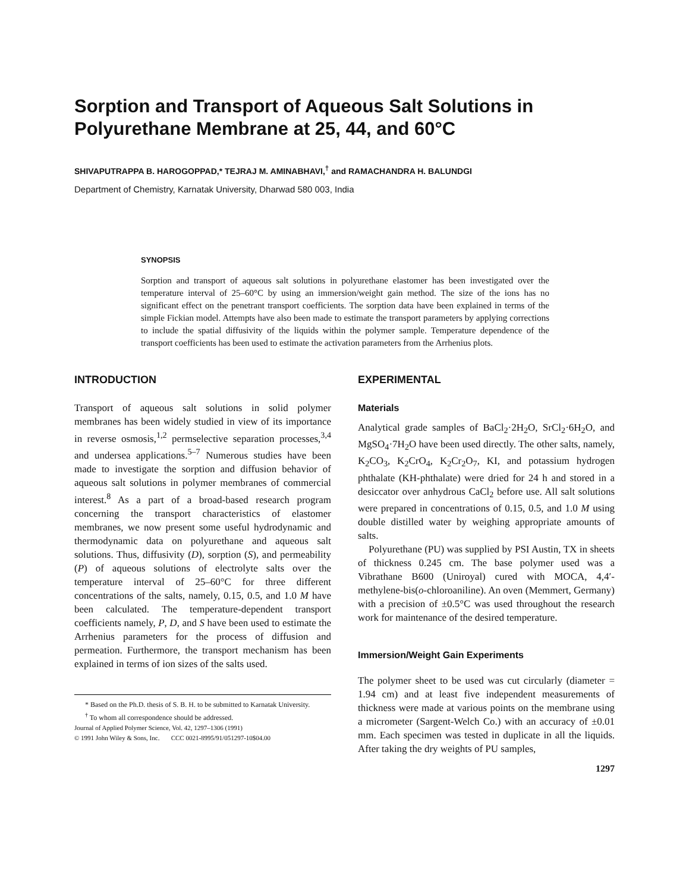Sorption and Transport of Aqueous Salt Solutions in Polyurethane Membrane at 25, 44, and 60°C
SHIVAPUTRAPPA B. HAROGOPPAD,* TEJRAJ M. AMINABHAVI,<sup>†</sup> and RAMACHANDRA H. BALUNDGI
Department of Chemistry, Karnatak University, Dharwad 580 003, India
SYNOPSIS
Sorption and transport of aqueous salt solutions in polyurethane elastomer has been investigated over the temperature interval of 25–60°C by using an immersion/weight gain method. The size of the ions has no significant effect on the penetrant transport coefficients. The sorption data have been explained in terms of the simple Fickian model. Attempts have also been made to estimate the transport parameters by applying corrections to include the spatial diffusivity of the liquids within the polymer sample. Temperature dependence of the transport coefficients has been used to estimate the activation parameters from the Arrhenius plots.
INTRODUCTION
Transport of aqueous salt solutions in solid polymer membranes has been widely studied in view of its importance in reverse osmosis,<sup>1,2</sup> permselective separation processes,<sup>3,4</sup> and undersea applications.<sup>5–7</sup> Numerous studies have been made to investigate the sorption and diffusion behavior of aqueous salt solutions in polymer membranes of commercial interest.<sup>8</sup> As a part of a broad-based research program concerning the transport characteristics of elastomer membranes, we now present some useful hydrodynamic and thermodynamic data on polyurethane and aqueous salt solutions. Thus, diffusivity (D), sorption (S), and permeability (P) of aqueous solutions of electrolyte salts over the temperature interval of 25–60°C for three different concentrations of the salts, namely, 0.15, 0.5, and 1.0 M have been calculated. The temperature-dependent transport coefficients namely, P, D, and S have been used to estimate the Arrhenius parameters for the process of diffusion and permeation. Furthermore, the transport mechanism has been explained in terms of ion sizes of the salts used.
* Based on the Ph.D. thesis of S. B. H. to be submitted to Karnatak University.
<sup>†</sup> To whom all correspondence should be addressed.
Journal of Applied Polymer Science, Vol. 42, 1297–1306 (1991)
© 1991 John Wiley & Sons, Inc. CCC 0021-8995/91/051297-10$04.00
EXPERIMENTAL
Materials
Analytical grade samples of BaCl<sub>2</sub>·2H<sub>2</sub>O, SrCl<sub>2</sub>·6H<sub>2</sub>O, and MgSO<sub>4</sub>·7H<sub>2</sub>O have been used directly. The other salts, namely, K<sub>2</sub>CO<sub>3</sub>, K<sub>2</sub>CrO<sub>4</sub>, K<sub>2</sub>Cr<sub>2</sub>O<sub>7</sub>, KI, and potassium hydrogen phthalate (KH-phthalate) were dried for 24 h and stored in a desiccator over anhydrous CaCl<sub>2</sub> before use. All salt solutions were prepared in concentrations of 0.15, 0.5, and 1.0 M using double distilled water by weighing appropriate amounts of salts.
Polyurethane (PU) was supplied by PSI Austin, TX in sheets of thickness 0.245 cm. The base polymer used was a Vibrathane B600 (Uniroyal) cured with MOCA, 4,4′-methylene-bis(o-chloroaniline). An oven (Memmert, Germany) with a precision of ±0.5°C was used throughout the research work for maintenance of the desired temperature.
Immersion/Weight Gain Experiments
The polymer sheet to be used was cut circularly (diameter = 1.94 cm) and at least five independent measurements of thickness were made at various points on the membrane using a micrometer (Sargent-Welch Co.) with an accuracy of ±0.01 mm. Each specimen was tested in duplicate in all the liquids. After taking the dry weights of PU samples,
1297